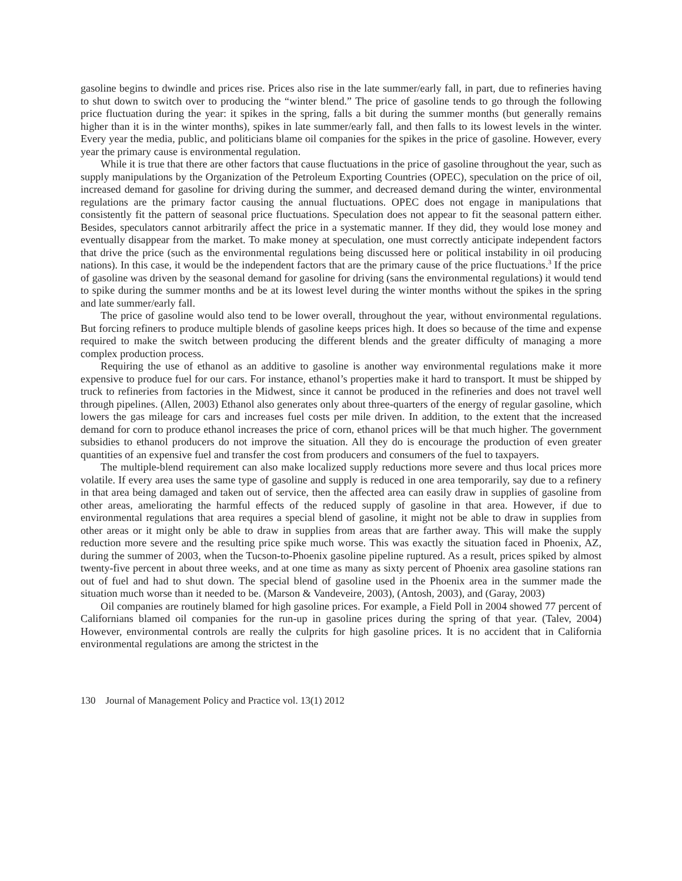gasoline begins to dwindle and prices rise. Prices also rise in the late summer/early fall, in part, due to refineries having to shut down to switch over to producing the “winter blend.” The price of gasoline tends to go through the following price fluctuation during the year: it spikes in the spring, falls a bit during the summer months (but generally remains higher than it is in the winter months), spikes in late summer/early fall, and then falls to its lowest levels in the winter. Every year the media, public, and politicians blame oil companies for the spikes in the price of gasoline. However, every year the primary cause is environmental regulation.
While it is true that there are other factors that cause fluctuations in the price of gasoline throughout the year, such as supply manipulations by the Organization of the Petroleum Exporting Countries (OPEC), speculation on the price of oil, increased demand for gasoline for driving during the summer, and decreased demand during the winter, environmental regulations are the primary factor causing the annual fluctuations. OPEC does not engage in manipulations that consistently fit the pattern of seasonal price fluctuations. Speculation does not appear to fit the seasonal pattern either. Besides, speculators cannot arbitrarily affect the price in a systematic manner. If they did, they would lose money and eventually disappear from the market. To make money at speculation, one must correctly anticipate independent factors that drive the price (such as the environmental regulations being discussed here or political instability in oil producing nations). In this case, it would be the independent factors that are the primary cause of the price fluctuations.<sup>3</sup> If the price of gasoline was driven by the seasonal demand for gasoline for driving (sans the environmental regulations) it would tend to spike during the summer months and be at its lowest level during the winter months without the spikes in the spring and late summer/early fall.
The price of gasoline would also tend to be lower overall, throughout the year, without environmental regulations. But forcing refiners to produce multiple blends of gasoline keeps prices high. It does so because of the time and expense required to make the switch between producing the different blends and the greater difficulty of managing a more complex production process.
Requiring the use of ethanol as an additive to gasoline is another way environmental regulations make it more expensive to produce fuel for our cars. For instance, ethanol’s properties make it hard to transport. It must be shipped by truck to refineries from factories in the Midwest, since it cannot be produced in the refineries and does not travel well through pipelines. (Allen, 2003) Ethanol also generates only about three-quarters of the energy of regular gasoline, which lowers the gas mileage for cars and increases fuel costs per mile driven. In addition, to the extent that the increased demand for corn to produce ethanol increases the price of corn, ethanol prices will be that much higher. The government subsidies to ethanol producers do not improve the situation. All they do is encourage the production of even greater quantities of an expensive fuel and transfer the cost from producers and consumers of the fuel to taxpayers.
The multiple-blend requirement can also make localized supply reductions more severe and thus local prices more volatile. If every area uses the same type of gasoline and supply is reduced in one area temporarily, say due to a refinery in that area being damaged and taken out of service, then the affected area can easily draw in supplies of gasoline from other areas, ameliorating the harmful effects of the reduced supply of gasoline in that area. However, if due to environmental regulations that area requires a special blend of gasoline, it might not be able to draw in supplies from other areas or it might only be able to draw in supplies from areas that are farther away. This will make the supply reduction more severe and the resulting price spike much worse. This was exactly the situation faced in Phoenix, AZ, during the summer of 2003, when the Tucson-to-Phoenix gasoline pipeline ruptured. As a result, prices spiked by almost twenty-five percent in about three weeks, and at one time as many as sixty percent of Phoenix area gasoline stations ran out of fuel and had to shut down. The special blend of gasoline used in the Phoenix area in the summer made the situation much worse than it needed to be. (Marson & Vandeveire, 2003), (Antosh, 2003), and (Garay, 2003)
Oil companies are routinely blamed for high gasoline prices. For example, a Field Poll in 2004 showed 77 percent of Californians blamed oil companies for the run-up in gasoline prices during the spring of that year. (Talev, 2004) However, environmental controls are really the culprits for high gasoline prices. It is no accident that in California environmental regulations are among the strictest in the
130 Journal of Management Policy and Practice vol. 13(1) 2012